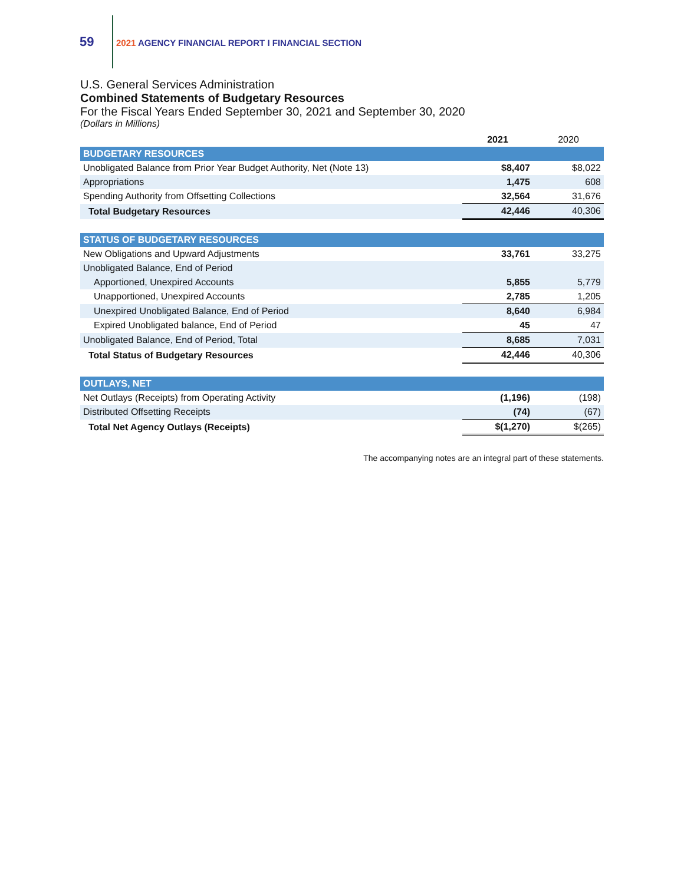59
2021 AGENCY FINANCIAL REPORT I FINANCIAL SECTION
U.S. General Services Administration
Combined Statements of Budgetary Resources
For the Fiscal Years Ended September 30, 2021 and September 30, 2020
(Dollars in Millions)
| | 2021 | 2020 |
| --- | --- | --- |
| BUDGETARY RESOURCES | | |
| Unobligated Balance from Prior Year Budget Authority, Net (Note 13) | $8,407 | $8,022 |
| Appropriations | 1,475 | 608 |
| Spending Authority from Offsetting Collections | 32,564 | 31,676 |
| Total Budgetary Resources | 42,446 | 40,306 |
| STATUS OF BUDGETARY RESOURCES | | |
| New Obligations and Upward Adjustments | 33,761 | 33,275 |
| Unobligated Balance, End of Period | | |
| Apportioned, Unexpired Accounts | 5,855 | 5,779 |
| Unapportioned, Unexpired Accounts | 2,785 | 1,205 |
| Unexpired Unobligated Balance, End of Period | 8,640 | 6,984 |
| Expired Unobligated balance, End of Period | 45 | 47 |
| Unobligated Balance, End of Period, Total | 8,685 | 7,031 |
| Total Status of Budgetary Resources | 42,446 | 40,306 |
| OUTLAYS, NET | | |
| Net Outlays (Receipts) from Operating Activity | (1,196) | (198) |
| Distributed Offsetting Receipts | (74) | (67) |
| Total Net Agency Outlays (Receipts) | $(1,270) | $(265) |
The accompanying notes are an integral part of these statements.